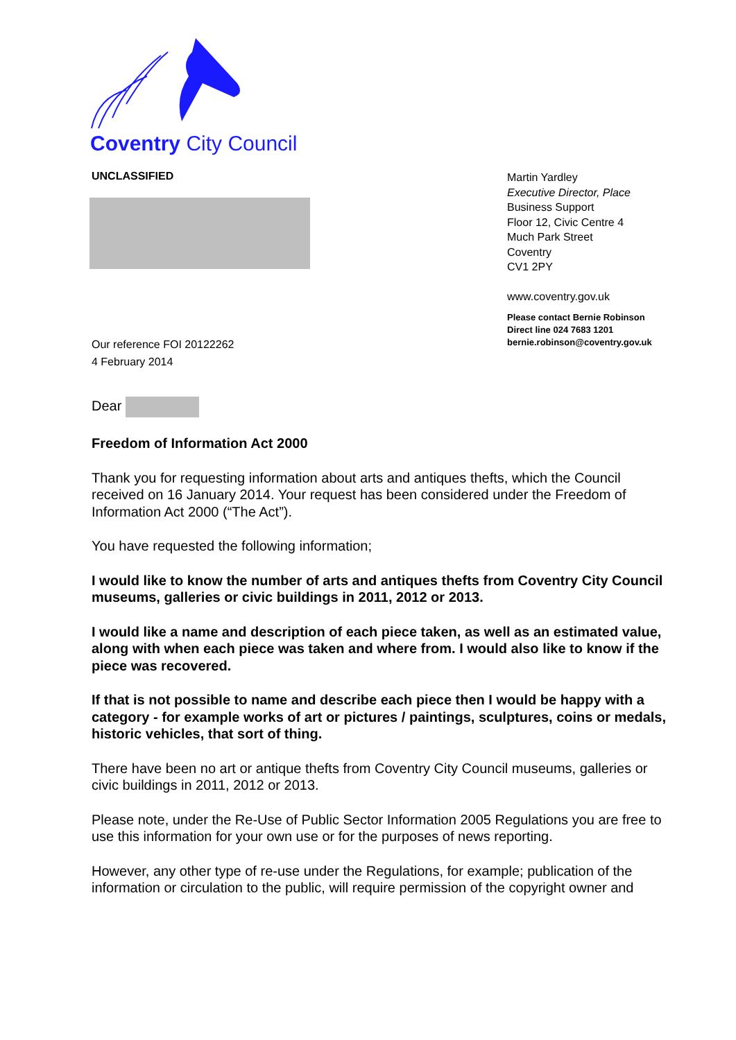Coventry City Council
UNCLASSIFIED
Our reference FOI 20122262
4 February 2014
Martin Yardley
Executive Director, Place
Business Support
Floor 12, Civic Centre 4
Much Park Street
Coventry
CV1 2PY
www.coventry.gov.uk
Please contact Bernie Robinson
Direct line 024 7683 1201
bernie.robinson@coventry.gov.uk
Dear
Freedom of Information Act 2000
Thank you for requesting information about arts and antiques thefts, which the Council received on 16 January 2014. Your request has been considered under the Freedom of Information Act 2000 (“The Act”).
You have requested the following information;
I would like to know the number of arts and antiques thefts from Coventry City Council museums, galleries or civic buildings in 2011, 2012 or 2013.
I would like a name and description of each piece taken, as well as an estimated value, along with when each piece was taken and where from. I would also like to know if the piece was recovered.
If that is not possible to name and describe each piece then I would be happy with a category - for example works of art or pictures / paintings, sculptures, coins or medals, historic vehicles, that sort of thing.
There have been no art or antique thefts from Coventry City Council museums, galleries or civic buildings in 2011, 2012 or 2013.
Please note, under the Re-Use of Public Sector Information 2005 Regulations you are free to use this information for your own use or for the purposes of news reporting.
However, any other type of re-use under the Regulations, for example; publication of the information or circulation to the public, will require permission of the copyright owner and